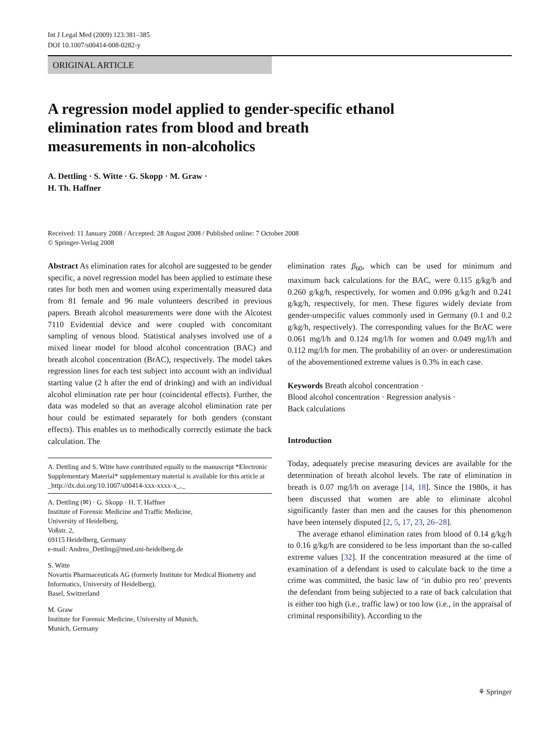Int J Legal Med (2009) 123:381–385
DOI 10.1007/s00414-008-0282-y
ORIGINAL ARTICLE
A regression model applied to gender-specific ethanol elimination rates from blood and breath measurements in non-alcoholics
A. Dettling · S. Witte · G. Skopp · M. Graw ·
H. Th. Haffner
Received: 11 January 2008 / Accepted: 28 August 2008 / Published online: 7 October 2008
© Springer-Verlag 2008
Abstract As elimination rates for alcohol are suggested to be gender specific, a novel regression model has been applied to estimate these rates for both men and women using experimentally measured data from 81 female and 96 male volunteers described in previous papers. Breath alcohol measurements were done with the Alcotest 7110 Evidential device and were coupled with concomitant sampling of venous blood. Statistical analyses involved use of a mixed linear model for blood alcohol concentration (BAC) and breath alcohol concentration (BrAC), respectively. The model takes regression lines for each test subject into account with an individual starting value (2 h after the end of drinking) and with an individual alcohol elimination rate per hour (coincidental effects). Further, the data was modeled so that an average alcohol elimination rate per hour could be estimated separately for both genders (constant effects). This enables us to methodically correctly estimate the back calculation. The
A. Dettling and S. Witte have contributed equally to the manuscript *Electronic Supplementary Material* supplementary material is available for this article at _http://dx.doi.org/10.1007/s00414-xxx-xxxx-x_._
A. Dettling (✉) · G. Skopp · H. T. Haffner
Institute of Forensic Medicine and Traffic Medicine,
University of Heidelberg,
Voßstr. 2,
69115 Heidelberg, Germany
e-mail: Andrea_Dettling@med.uni-heidelberg.de
S. Witte
Novartis Pharmaceuticals AG (formerly Institute for Medical Biometry and Informatics, University of Heidelberg),
Basel, Switzerland
M. Graw
Institute for Forensic Medicine, University of Munich,
Munich, Germany
elimination rates β<sub>60</sub>, which can be used for minimum and maximum back calculations for the BAC, were 0.115 g/kg/h and 0.260 g/kg/h, respectively, for women and 0.096 g/kg/h and 0.241 g/kg/h, respectively, for men. These figures widely deviate from gender-unspecific values commonly used in Germany (0.1 and 0.2 g/kg/h, respectively). The corresponding values for the BrAC were 0.061 mg/l/h and 0.124 mg/l/h for women and 0.049 mg/l/h and 0.112 mg/l/h for men. The probability of an over- or underestimation of the abovementioned extreme values is 0.3% in each case.
Keywords Breath alcohol concentration ·
Blood alcohol concentration · Regression analysis ·
Back calculations
Introduction
Today, adequately precise measuring devices are available for the determination of breath alcohol levels. The rate of elimination in breath is 0.07 mg/l/h on average [14, 18]. Since the 1980s, it has been discussed that women are able to eliminate alcohol significantly faster than men and the causes for this phenomenon have been intensely disputed [2, 5, 17, 23, 26–28].
The average ethanol elimination rates from blood of 0.14 g/kg/h to 0.16 g/kg/h are considered to be less important than the so-called extreme values [32]. If the concentration measured at the time of examination of a defendant is used to calculate back to the time a crime was committed, the basic law of ‘in dubio pro reo’ prevents the defendant from being subjected to a rate of back calculation that is either too high (i.e., traffic law) or too low (i.e., in the appraisal of criminal responsibility). According to the
⚘ Springer